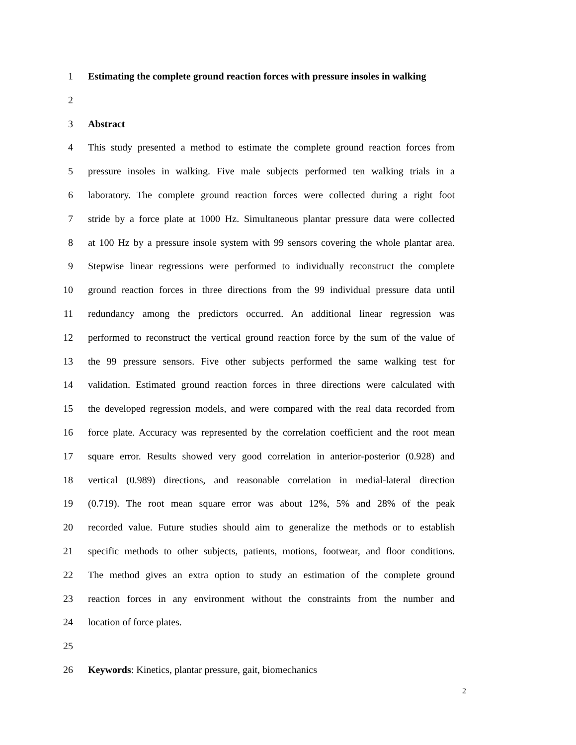1 Estimating the complete ground reaction forces with pressure insoles in walking
2
3 Abstract
4 This study presented a method to estimate the complete ground reaction forces from
5 pressure insoles in walking. Five male subjects performed ten walking trials in a
6 laboratory. The complete ground reaction forces were collected during a right foot
7 stride by a force plate at 1000 Hz. Simultaneous plantar pressure data were collected
8 at 100 Hz by a pressure insole system with 99 sensors covering the whole plantar area.
9 Stepwise linear regressions were performed to individually reconstruct the complete
10 ground reaction forces in three directions from the 99 individual pressure data until
11 redundancy among the predictors occurred. An additional linear regression was
12 performed to reconstruct the vertical ground reaction force by the sum of the value of
13 the 99 pressure sensors. Five other subjects performed the same walking test for
14 validation. Estimated ground reaction forces in three directions were calculated with
15 the developed regression models, and were compared with the real data recorded from
16 force plate. Accuracy was represented by the correlation coefficient and the root mean
17 square error. Results showed very good correlation in anterior-posterior (0.928) and
18 vertical (0.989) directions, and reasonable correlation in medial-lateral direction
19 (0.719). The root mean square error was about 12%, 5% and 28% of the peak
20 recorded value. Future studies should aim to generalize the methods or to establish
21 specific methods to other subjects, patients, motions, footwear, and floor conditions.
22 The method gives an extra option to study an estimation of the complete ground
23 reaction forces in any environment without the constraints from the number and
24 location of force plates.
25
26 Keywords: Kinetics, plantar pressure, gait, biomechanics
2